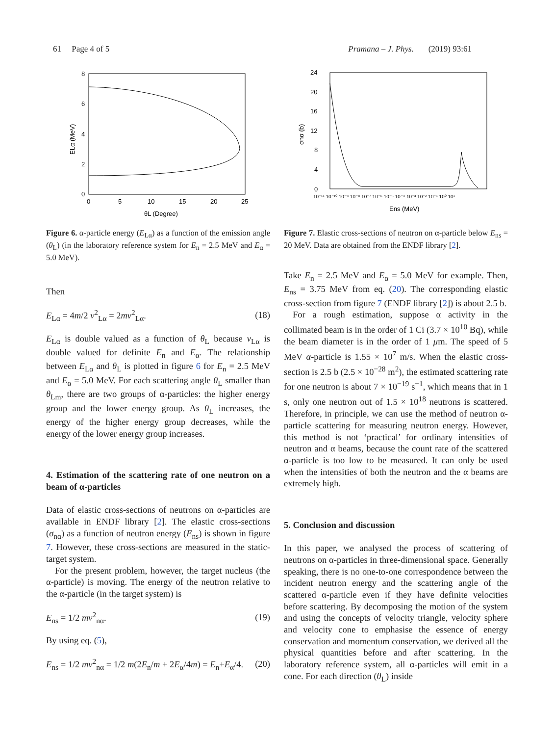61 Page 4 of 5 Pramana – J. Phys. (2019) 93:61
8
6
4
2
0
0
5
10
15
20
25
θL (Degree)
ELα (MeV)
Figure 6. α-particle energy (E<sub>Lα</sub>) as a function of the emission angle (θ<sub>L</sub>) (in the laboratory reference system for E<sub>n</sub> = 2.5 MeV and E<sub>α</sub> = 5.0 MeV).
Then
E<sub>Lα</sub> = 4m/2 v<sup>2</sup><sub>Lα</sub> = 2mv<sup>2</sup><sub>Lα</sub>. (18)
E<sub>Lα</sub> is double valued as a function of θ<sub>L</sub> because v<sub>Lα</sub> is double valued for definite E<sub>n</sub> and E<sub>α</sub>. The relationship between E<sub>Lα</sub> and θ<sub>L</sub> is plotted in figure 6 for E<sub>n</sub> = 2.5 MeV and E<sub>α</sub> = 5.0 MeV. For each scattering angle θ<sub>L</sub> smaller than θ<sub>Lm</sub>, there are two groups of α-particles: the higher energy group and the lower energy group. As θ<sub>L</sub> increases, the energy of the higher energy group decreases, while the energy of the lower energy group increases.
4. Estimation of the scattering rate of one neutron on a beam of α-particles
Data of elastic cross-sections of neutrons on α-particles are available in ENDF library [2]. The elastic cross-sections (σ<sub>nα</sub>) as a function of neutron energy (E<sub>ns</sub>) is shown in figure 7. However, these cross-sections are measured in the static-target system.
For the present problem, however, the target nucleus (the α-particle) is moving. The energy of the neutron relative to the α-particle (in the target system) is
E<sub>ns</sub> = 1/2 mv<sup>2</sup><sub>nα</sub>. (19)
By using eq. (5),
E<sub>ns</sub> = 1/2 mv<sup>2</sup><sub>nα</sub> = 1/2 m(2E<sub>n</sub>/m + 2E<sub>α</sub>/4m) = E<sub>n</sub>+E<sub>α</sub>/4. (20)
24
20
16
12
8
4
0
10⁻¹¹ 10⁻¹⁰ 10⁻⁹ 10⁻⁸ 10⁻⁷ 10⁻⁶ 10⁻⁵ 10⁻⁴ 10⁻³ 10⁻² 10⁻¹ 10⁰ 10¹
Ens (MeV)
σnα (b)
Figure 7. Elastic cross-sections of neutron on α-particle below E<sub>ns</sub> = 20 MeV. Data are obtained from the ENDF library [2].
Take E<sub>n</sub> = 2.5 MeV and E<sub>α</sub> = 5.0 MeV for example. Then, E<sub>ns</sub> = 3.75 MeV from eq. (20). The corresponding elastic cross-section from figure 7 (ENDF library [2]) is about 2.5 b.
For a rough estimation, suppose α activity in the collimated beam is in the order of 1 Ci (3.7 × 10<sup>10</sup> Bq), while the beam diameter is in the order of 1 μm. The speed of 5 MeV α-particle is 1.55 × 10<sup>7</sup> m/s. When the elastic cross-section is 2.5 b (2.5 × 10<sup>−28</sup> m<sup>2</sup>), the estimated scattering rate for one neutron is about 7 × 10<sup>−19</sup> s<sup>−1</sup>, which means that in 1 s, only one neutron out of 1.5 × 10<sup>18</sup> neutrons is scattered. Therefore, in principle, we can use the method of neutron α-particle scattering for measuring neutron energy. However, this method is not ‘practical’ for ordinary intensities of neutron and α beams, because the count rate of the scattered α-particle is too low to be measured. It can only be used when the intensities of both the neutron and the α beams are extremely high.
5. Conclusion and discussion
In this paper, we analysed the process of scattering of neutrons on α-particles in three-dimensional space. Generally speaking, there is no one-to-one correspondence between the incident neutron energy and the scattering angle of the scattered α-particle even if they have definite velocities before scattering. By decomposing the motion of the system and using the concepts of velocity triangle, velocity sphere and velocity cone to emphasise the essence of energy conservation and momentum conservation, we derived all the physical quantities before and after scattering. In the laboratory reference system, all α-particles will emit in a cone. For each direction (θ<sub>L</sub>) inside